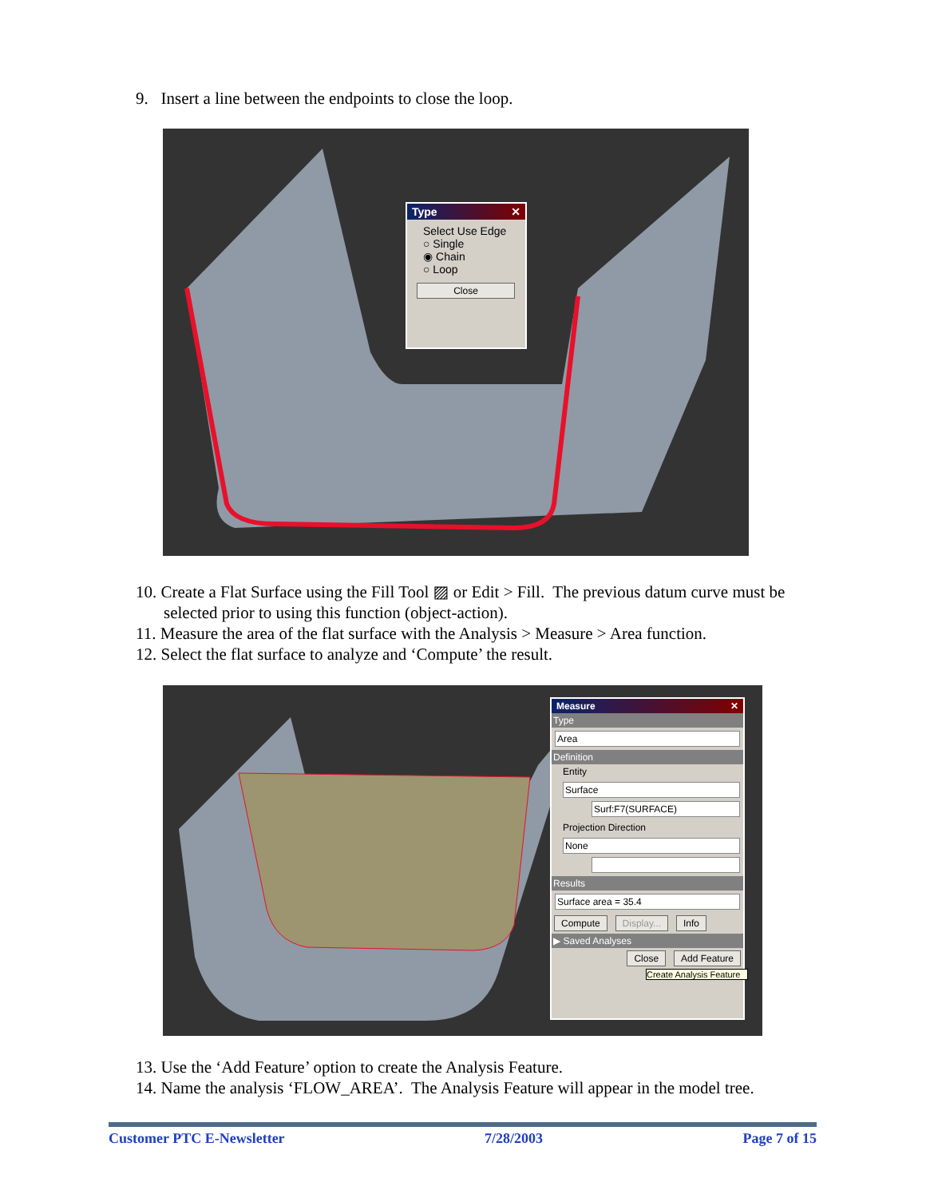9. Insert a line between the endpoints to close the loop.
Type ✕
Select Use Edge
○ Single
◉ Chain
○ Loop
Close
10. Create a Flat Surface using the Fill Tool ▨ or Edit > Fill. The previous datum curve must be selected prior to using this function (object-action).
11. Measure the area of the flat surface with the Analysis > Measure > Area function.
12. Select the flat surface to analyze and ‘Compute’ the result.
Measure ✕
Type
Area
Definition
Entity
Surface
Surf:F7(SURFACE)
Projection Direction
None
Results
Surface area = 35.4
Compute Display... Info
▶ Saved Analyses
Close Add Feature
Create Analysis Feature
13. Use the ‘Add Feature’ option to create the Analysis Feature.
14. Name the analysis ‘FLOW_AREA’. The Analysis Feature will appear in the model tree.
Customer PTC E-Newsletter 7/28/2003 Page 7 of 15